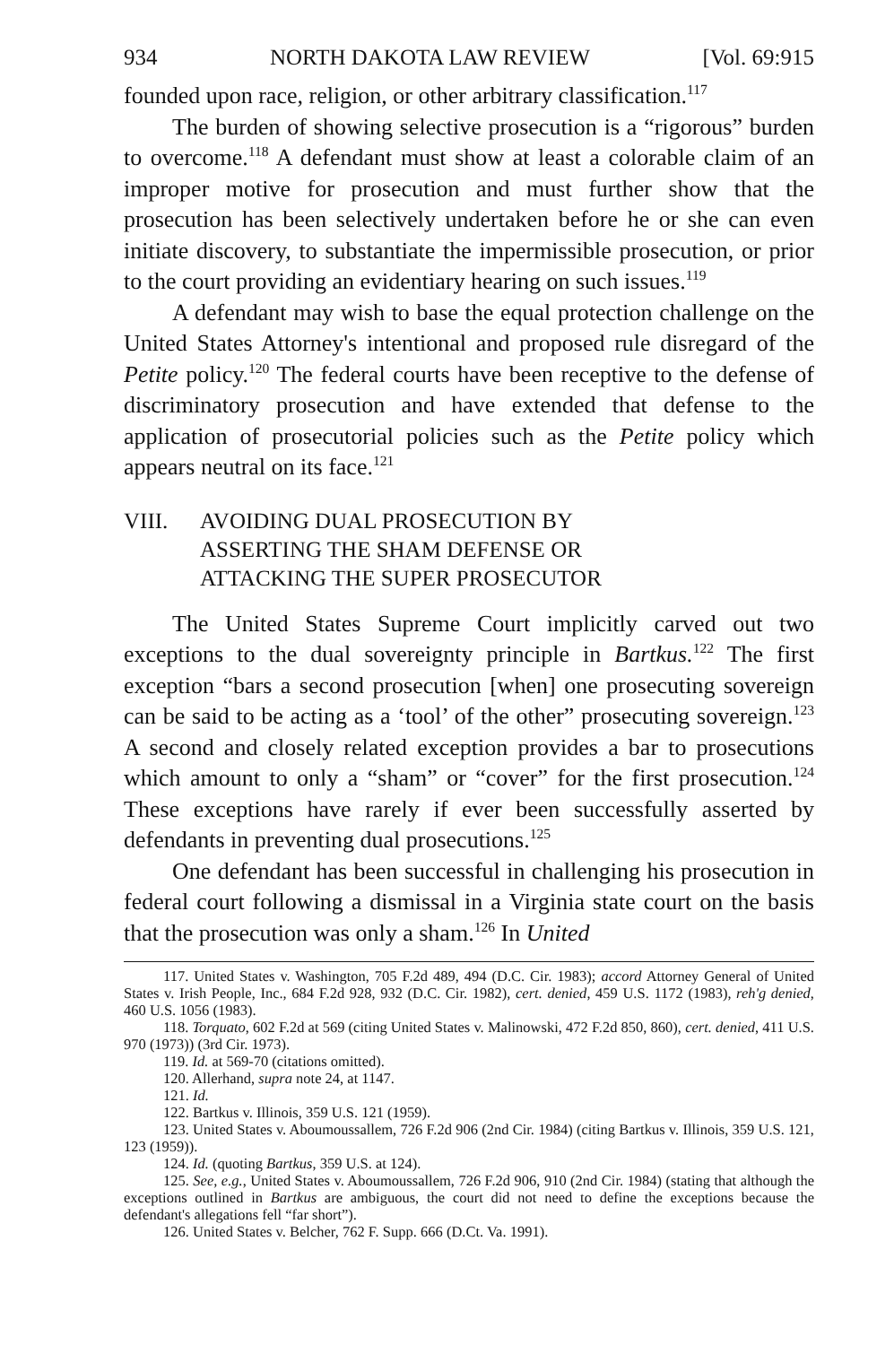934 NORTH DAKOTA LAW REVIEW [Vol. 69:915
founded upon race, religion, or other arbitrary classification.<sup>117</sup>
The burden of showing selective prosecution is a “rigorous” burden to overcome.<sup>118</sup> A defendant must show at least a colorable claim of an improper motive for prosecution and must further show that the prosecution has been selectively undertaken before he or she can even initiate discovery, to substantiate the impermissible prosecution, or prior to the court providing an evidentiary hearing on such issues.<sup>119</sup>
A defendant may wish to base the equal protection challenge on the United States Attorney's intentional and proposed rule disregard of the Petite policy.<sup>120</sup> The federal courts have been receptive to the defense of discriminatory prosecution and have extended that defense to the application of prosecutorial policies such as the Petite policy which appears neutral on its face.<sup>121</sup>
VIII. AVOIDING DUAL PROSECUTION BY ASSERTING THE SHAM DEFENSE OR ATTACKING THE SUPER PROSECUTOR
The United States Supreme Court implicitly carved out two exceptions to the dual sovereignty principle in Bartkus.<sup>122</sup> The first exception “bars a second prosecution [when] one prosecuting sovereign can be said to be acting as a ‘tool’ of the other” prosecuting sovereign.<sup>123</sup> A second and closely related exception provides a bar to prosecutions which amount to only a “sham” or “cover” for the first prosecution.<sup>124</sup> These exceptions have rarely if ever been successfully asserted by defendants in preventing dual prosecutions.<sup>125</sup>
One defendant has been successful in challenging his prosecution in federal court following a dismissal in a Virginia state court on the basis that the prosecution was only a sham.<sup>126</sup> In United
117. United States v. Washington, 705 F.2d 489, 494 (D.C. Cir. 1983); accord Attorney General of United States v. Irish People, Inc., 684 F.2d 928, 932 (D.C. Cir. 1982), cert. denied, 459 U.S. 1172 (1983), reh'g denied, 460 U.S. 1056 (1983).
118. Torquato, 602 F.2d at 569 (citing United States v. Malinowski, 472 F.2d 850, 860), cert. denied, 411 U.S. 970 (1973)) (3rd Cir. 1973).
119. Id. at 569-70 (citations omitted).
120. Allerhand, supra note 24, at 1147.
121. Id.
122. Bartkus v. Illinois, 359 U.S. 121 (1959).
123. United States v. Aboumoussallem, 726 F.2d 906 (2nd Cir. 1984) (citing Bartkus v. Illinois, 359 U.S. 121, 123 (1959)).
124. Id. (quoting Bartkus, 359 U.S. at 124).
125. See, e.g., United States v. Aboumoussallem, 726 F.2d 906, 910 (2nd Cir. 1984) (stating that although the exceptions outlined in Bartkus are ambiguous, the court did not need to define the exceptions because the defendant's allegations fell “far short”).
126. United States v. Belcher, 762 F. Supp. 666 (D.Ct. Va. 1991).